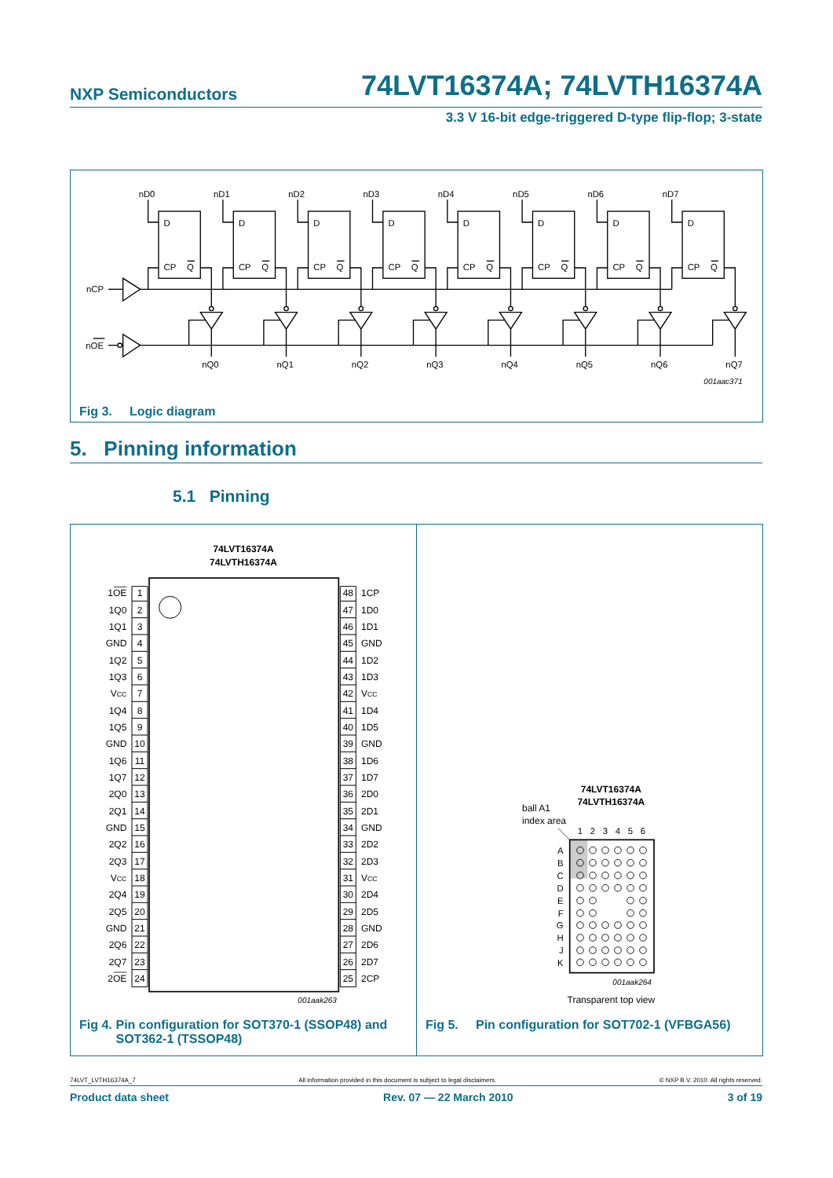NXP Semiconductors 74LVT16374A; 74LVTH16374A
3.3 V 16-bit edge-triggered D-type flip-flop; 3-state
nCP
nOE
nD0
nD1
nD2
nD3
nD4
nD5
nD6
nD7
D
CP
Q
D
CP
Q
D
CP
Q
D
CP
Q
D
CP
Q
D
CP
Q
D
CP
Q
D
CP
Q
nQ0
nQ1
nQ2
nQ3
nQ4
nQ5
nQ6
nQ7
001aac371
Fig 3. Logic diagram
5. Pinning information
5.1 Pinning
74LVT16374A
74LVTH16374A
1OE
1Q0
1Q1
GND
1Q2
1Q3
VCC
1Q4
1Q5
GND
1Q6
1Q7
2Q0
2Q1
GND
2Q2
2Q3
VCC
2Q4
2Q5
GND
2Q6
2Q7
2OE
1
2
3
4
5
6
7
8
9
10
11
12
13
14
15
16
17
18
19
20
21
22
23
24
48
47
46
45
44
43
42
41
40
39
38
37
36
35
34
33
32
31
30
29
28
27
26
25
1CP
1D0
1D1
GND
1D2
1D3
VCC
1D4
1D5
GND
1D6
1D7
2D0
2D1
GND
2D2
2D3
VCC
2D4
2D5
GND
2D6
2D7
2CP
001aak263
Fig 4. Pin configuration for SOT370-1 (SSOP48) and SOT362-1 (TSSOP48)
74LVT16374A
74LVTH16374A
ball A1
index area
1
2
3
4
5
6
A
B
C
D
E
F
G
H
J
K
001aak264
Transparent top view
Fig 5. Pin configuration for SOT702-1 (VFBGA56)
74LVT_LVTH16374A_7 All information provided in this document is subject to legal disclaimers. © NXP B.V. 2010. All rights reserved.
Product data sheet Rev. 07 — 22 March 2010 3 of 19